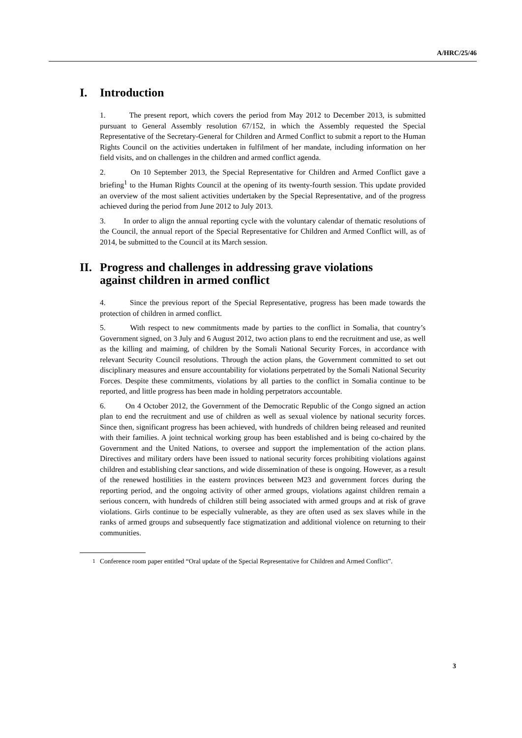A/HRC/25/46
I. Introduction
1. The present report, which covers the period from May 2012 to December 2013, is submitted pursuant to General Assembly resolution 67/152, in which the Assembly requested the Special Representative of the Secretary-General for Children and Armed Conflict to submit a report to the Human Rights Council on the activities undertaken in fulfilment of her mandate, including information on her field visits, and on challenges in the children and armed conflict agenda.
2. On 10 September 2013, the Special Representative for Children and Armed Conflict gave a briefing<sup>1</sup> to the Human Rights Council at the opening of its twenty-fourth session. This update provided an overview of the most salient activities undertaken by the Special Representative, and of the progress achieved during the period from June 2012 to July 2013.
3. In order to align the annual reporting cycle with the voluntary calendar of thematic resolutions of the Council, the annual report of the Special Representative for Children and Armed Conflict will, as of 2014, be submitted to the Council at its March session.
II. Progress and challenges in addressing grave violations
against children in armed conflict
4. Since the previous report of the Special Representative, progress has been made towards the protection of children in armed conflict.
5. With respect to new commitments made by parties to the conflict in Somalia, that country’s Government signed, on 3 July and 6 August 2012, two action plans to end the recruitment and use, as well as the killing and maiming, of children by the Somali National Security Forces, in accordance with relevant Security Council resolutions. Through the action plans, the Government committed to set out disciplinary measures and ensure accountability for violations perpetrated by the Somali National Security Forces. Despite these commitments, violations by all parties to the conflict in Somalia continue to be reported, and little progress has been made in holding perpetrators accountable.
6. On 4 October 2012, the Government of the Democratic Republic of the Congo signed an action plan to end the recruitment and use of children as well as sexual violence by national security forces. Since then, significant progress has been achieved, with hundreds of children being released and reunited with their families. A joint technical working group has been established and is being co-chaired by the Government and the United Nations, to oversee and support the implementation of the action plans. Directives and military orders have been issued to national security forces prohibiting violations against children and establishing clear sanctions, and wide dissemination of these is ongoing. However, as a result of the renewed hostilities in the eastern provinces between M23 and government forces during the reporting period, and the ongoing activity of other armed groups, violations against children remain a serious concern, with hundreds of children still being associated with armed groups and at risk of grave violations. Girls continue to be especially vulnerable, as they are often used as sex slaves while in the ranks of armed groups and subsequently face stigmatization and additional violence on returning to their communities.
<sup>1</sup> Conference room paper entitled “Oral update of the Special Representative for Children and Armed Conflict”.
3